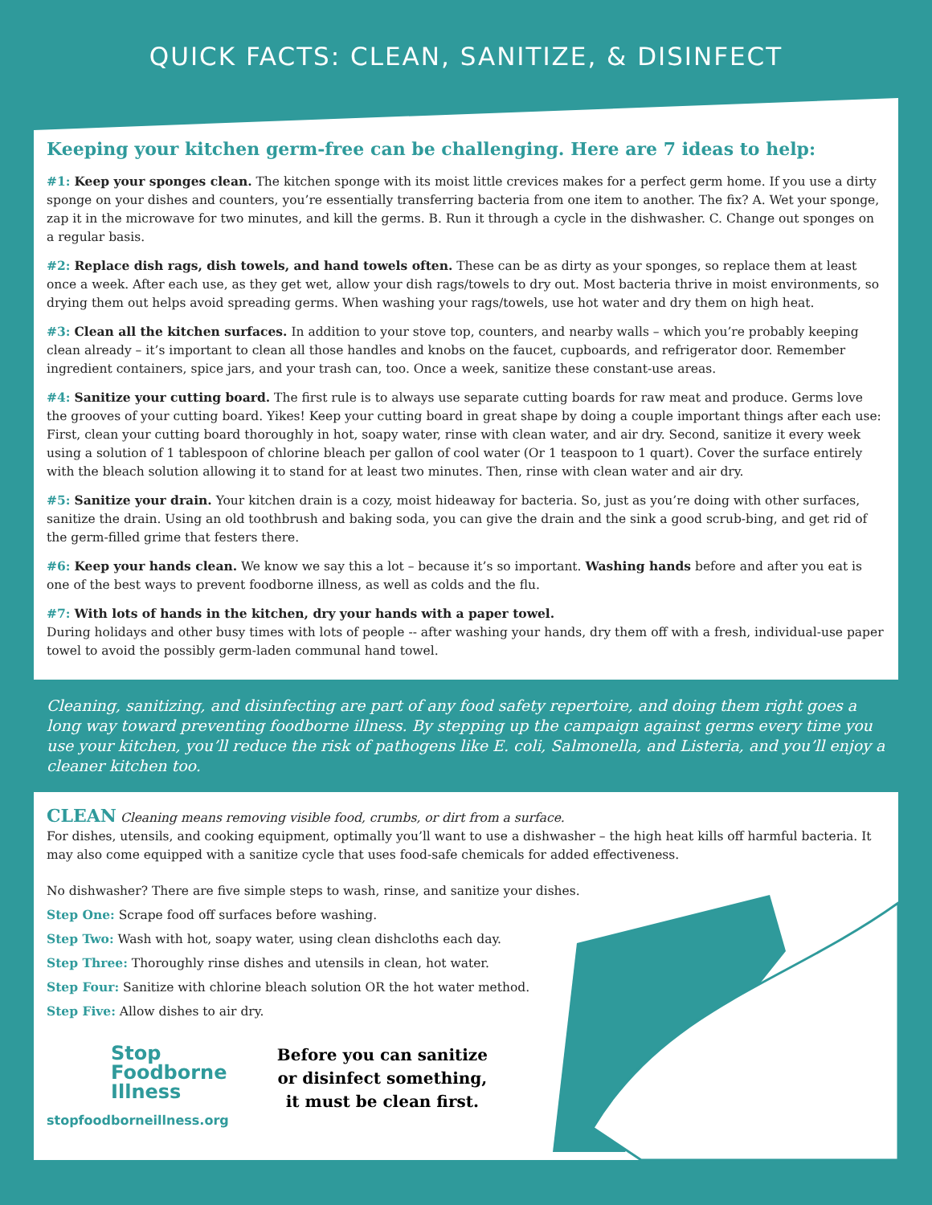QUICK FACTS: CLEAN, SANITIZE, & DISINFECT
Keeping your kitchen germ-free can be challenging. Here are 7 ideas to help:
#1: Keep your sponges clean. The kitchen sponge with its moist little crevices makes for a perfect germ home. If you use a dirty sponge on your dishes and counters, you’re essentially transferring bacteria from one item to another. The fix? A. Wet your sponge, zap it in the microwave for two minutes, and kill the germs. B. Run it through a cycle in the dishwasher. C. Change out sponges on a regular basis.
#2: Replace dish rags, dish towels, and hand towels often. These can be as dirty as your sponges, so replace them at least once a week. After each use, as they get wet, allow your dish rags/towels to dry out. Most bacteria thrive in moist environments, so drying them out helps avoid spreading germs. When washing your rags/towels, use hot water and dry them on high heat.
#3: Clean all the kitchen surfaces. In addition to your stove top, counters, and nearby walls – which you’re probably keeping clean already – it’s important to clean all those handles and knobs on the faucet, cupboards, and refrigerator door. Remember ingredient containers, spice jars, and your trash can, too. Once a week, sanitize these constant-use areas.
#4: Sanitize your cutting board. The first rule is to always use separate cutting boards for raw meat and produce. Germs love the grooves of your cutting board. Yikes! Keep your cutting board in great shape by doing a couple important things after each use: First, clean your cutting board thoroughly in hot, soapy water, rinse with clean water, and air dry. Second, sanitize it every week using a solution of 1 tablespoon of chlorine bleach per gallon of cool water (Or 1 teaspoon to 1 quart). Cover the surface entirely with the bleach solution allowing it to stand for at least two minutes. Then, rinse with clean water and air dry.
#5: Sanitize your drain. Your kitchen drain is a cozy, moist hideaway for bacteria. So, just as you’re doing with other surfaces, sanitize the drain. Using an old toothbrush and baking soda, you can give the drain and the sink a good scrub-bing, and get rid of the germ-filled grime that festers there.
#6: Keep your hands clean. We know we say this a lot – because it’s so important. Washing hands before and after you eat is one of the best ways to prevent foodborne illness, as well as colds and the flu.
#7: With lots of hands in the kitchen, dry your hands with a paper towel.
During holidays and other busy times with lots of people -- after washing your hands, dry them off with a fresh, individual-use paper towel to avoid the possibly germ-laden communal hand towel.
Cleaning, sanitizing, and disinfecting are part of any food safety repertoire, and doing them right goes a long way toward preventing foodborne illness. By stepping up the campaign against germs every time you use your kitchen, you’ll reduce the risk of pathogens like E. coli, Salmonella, and Listeria, and you’ll enjoy a cleaner kitchen too.
CLEAN Cleaning means removing visible food, crumbs, or dirt from a surface.
For dishes, utensils, and cooking equipment, optimally you’ll want to use a dishwasher – the high heat kills off harmful bacteria. It may also come equipped with a sanitize cycle that uses food-safe chemicals for added effectiveness.
No dishwasher? There are five simple steps to wash, rinse, and sanitize your dishes.
Step One: Scrape food off surfaces before washing.
Step Two: Wash with hot, soapy water, using clean dishcloths each day.
Step Three: Thoroughly rinse dishes and utensils in clean, hot water.
Step Four: Sanitize with chlorine bleach solution OR the hot water method.
Step Five: Allow dishes to air dry.
Stop
Foodborne
Illness
stopfoodborneillness.org
Before you can sanitize
or disinfect something,
it must be clean first.